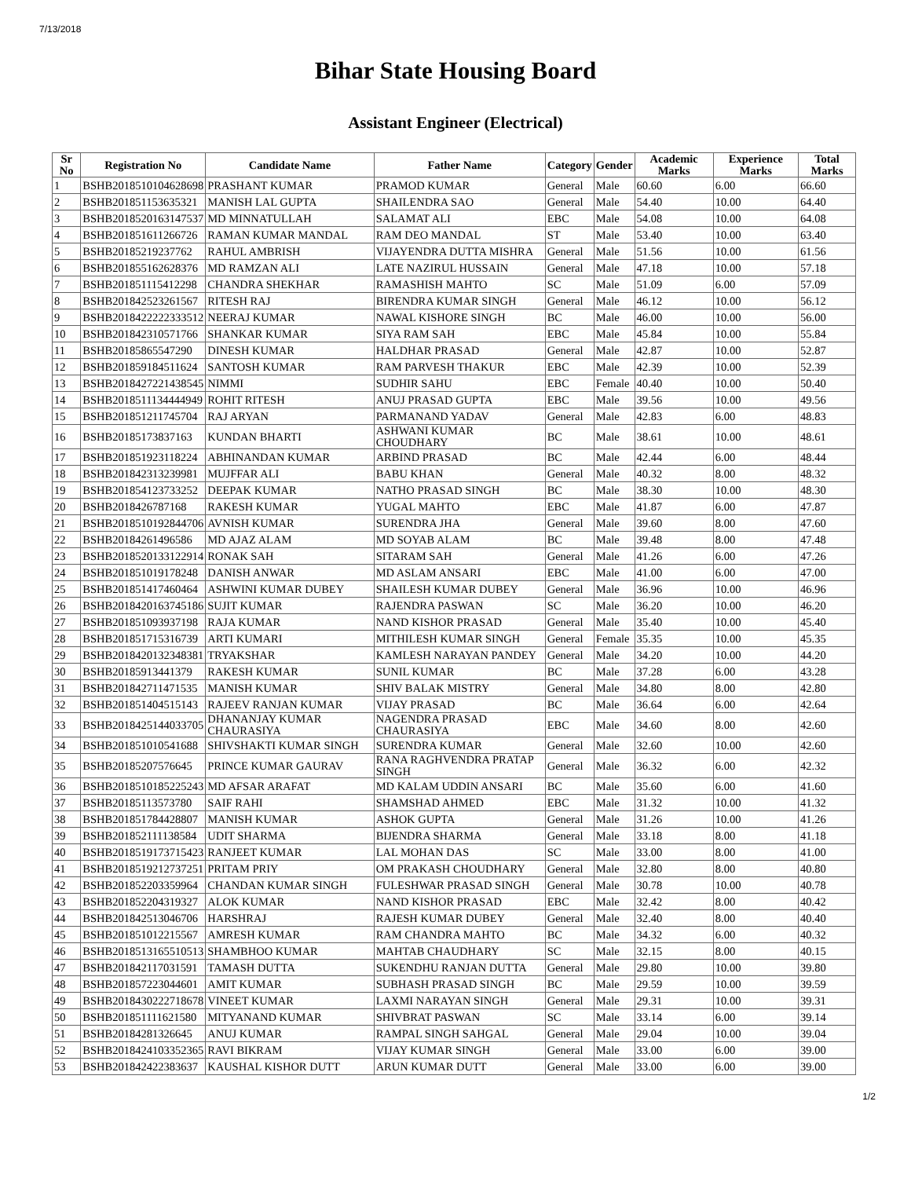7/13/2018
Bihar State Housing Board
Assistant Engineer (Electrical)
| Sr No | Registration No | Candidate Name | Father Name | Category | Gender | Academic Marks | Experience Marks | Total Marks |
| --- | --- | --- | --- | --- | --- | --- | --- | --- |
| 1 | BSHB2018510104628698 | PRASHANT KUMAR | PRAMOD KUMAR | General | Male | 60.60 | 6.00 | 66.60 |
| 2 | BSHB201851153635321 | MANISH LAL GUPTA | SHAILENDRA SAO | General | Male | 54.40 | 10.00 | 64.40 |
| 3 | BSHB2018520163147537 | MD MINNATULLAH | SALAMAT ALI | EBC | Male | 54.08 | 10.00 | 64.08 |
| 4 | BSHB201851611266726 | RAMAN KUMAR MANDAL | RAM DEO MANDAL | ST | Male | 53.40 | 10.00 | 63.40 |
| 5 | BSHB20185219237762 | RAHUL AMBRISH | VIJAYENDRA DUTTA MISHRA | General | Male | 51.56 | 10.00 | 61.56 |
| 6 | BSHB201855162628376 | MD RAMZAN ALI | LATE NAZIRUL HUSSAIN | General | Male | 47.18 | 10.00 | 57.18 |
| 7 | BSHB201851115412298 | CHANDRA SHEKHAR | RAMASHISH MAHTO | SC | Male | 51.09 | 6.00 | 57.09 |
| 8 | BSHB201842523261567 | RITESH RAJ | BIRENDRA KUMAR SINGH | General | Male | 46.12 | 10.00 | 56.12 |
| 9 | BSHB2018422222333512 | NEERAJ KUMAR | NAWAL KISHORE SINGH | BC | Male | 46.00 | 10.00 | 56.00 |
| 10 | BSHB201842310571766 | SHANKAR KUMAR | SIYA RAM SAH | EBC | Male | 45.84 | 10.00 | 55.84 |
| 11 | BSHB20185865547290 | DINESH KUMAR | HALDHAR PRASAD | General | Male | 42.87 | 10.00 | 52.87 |
| 12 | BSHB201859184511624 | SANTOSH KUMAR | RAM PARVESH THAKUR | EBC | Male | 42.39 | 10.00 | 52.39 |
| 13 | BSHB2018427221438545 | NIMMI | SUDHIR SAHU | EBC | Female | 40.40 | 10.00 | 50.40 |
| 14 | BSHB2018511134444949 | ROHIT RITESH | ANUJ PRASAD GUPTA | EBC | Male | 39.56 | 10.00 | 49.56 |
| 15 | BSHB201851211745704 | RAJ ARYAN | PARMANAND YADAV | General | Male | 42.83 | 6.00 | 48.83 |
| 16 | BSHB20185173837163 | KUNDAN BHARTI | ASHWANI KUMAR CHOUDHARY | BC | Male | 38.61 | 10.00 | 48.61 |
| 17 | BSHB201851923118224 | ABHINANDAN KUMAR | ARBIND PRASAD | BC | Male | 42.44 | 6.00 | 48.44 |
| 18 | BSHB201842313239981 | MUJFFAR ALI | BABU KHAN | General | Male | 40.32 | 8.00 | 48.32 |
| 19 | BSHB201854123733252 | DEEPAK KUMAR | NATHO PRASAD SINGH | BC | Male | 38.30 | 10.00 | 48.30 |
| 20 | BSHB2018426787168 | RAKESH KUMAR | YUGAL MAHTO | EBC | Male | 41.87 | 6.00 | 47.87 |
| 21 | BSHB2018510192844706 | AVNISH KUMAR | SURENDRA JHA | General | Male | 39.60 | 8.00 | 47.60 |
| 22 | BSHB20184261496586 | MD AJAZ ALAM | MD SOYAB ALAM | BC | Male | 39.48 | 8.00 | 47.48 |
| 23 | BSHB2018520133122914 | RONAK SAH | SITARAM SAH | General | Male | 41.26 | 6.00 | 47.26 |
| 24 | BSHB201851019178248 | DANISH ANWAR | MD ASLAM ANSARI | EBC | Male | 41.00 | 6.00 | 47.00 |
| 25 | BSHB201851417460464 | ASHWINI KUMAR DUBEY | SHAILESH KUMAR DUBEY | General | Male | 36.96 | 10.00 | 46.96 |
| 26 | BSHB2018420163745186 | SUJIT KUMAR | RAJENDRA PASWAN | SC | Male | 36.20 | 10.00 | 46.20 |
| 27 | BSHB201851093937198 | RAJA KUMAR | NAND KISHOR PRASAD | General | Male | 35.40 | 10.00 | 45.40 |
| 28 | BSHB201851715316739 | ARTI KUMARI | MITHILESH KUMAR SINGH | General | Female | 35.35 | 10.00 | 45.35 |
| 29 | BSHB2018420132348381 | TRYAKSHAR | KAMLESH NARAYAN PANDEY | General | Male | 34.20 | 10.00 | 44.20 |
| 30 | BSHB20185913441379 | RAKESH KUMAR | SUNIL KUMAR | BC | Male | 37.28 | 6.00 | 43.28 |
| 31 | BSHB201842711471535 | MANISH KUMAR | SHIV BALAK MISTRY | General | Male | 34.80 | 8.00 | 42.80 |
| 32 | BSHB201851404515143 | RAJEEV RANJAN KUMAR | VIJAY PRASAD | BC | Male | 36.64 | 6.00 | 42.64 |
| 33 | BSHB2018425144033705 | DHANANJAY KUMAR CHAURASIYA | NAGENDRA PRASAD CHAURASIYA | EBC | Male | 34.60 | 8.00 | 42.60 |
| 34 | BSHB201851010541688 | SHIVSHAKTI KUMAR SINGH | SURENDRA KUMAR | General | Male | 32.60 | 10.00 | 42.60 |
| 35 | BSHB20185207576645 | PRINCE KUMAR GAURAV | RANA RAGHVENDRA PRATAP SINGH | General | Male | 36.32 | 6.00 | 42.32 |
| 36 | BSHB2018510185225243 | MD AFSAR ARAFAT | MD KALAM UDDIN ANSARI | BC | Male | 35.60 | 6.00 | 41.60 |
| 37 | BSHB20185113573780 | SAIF RAHI | SHAMSHAD AHMED | EBC | Male | 31.32 | 10.00 | 41.32 |
| 38 | BSHB201851784428807 | MANISH KUMAR | ASHOK GUPTA | General | Male | 31.26 | 10.00 | 41.26 |
| 39 | BSHB201852111138584 | UDIT SHARMA | BIJENDRA SHARMA | General | Male | 33.18 | 8.00 | 41.18 |
| 40 | BSHB2018519173715423 | RANJEET KUMAR | LAL MOHAN DAS | SC | Male | 33.00 | 8.00 | 41.00 |
| 41 | BSHB2018519212737251 | PRITAM PRIY | OM PRAKASH CHOUDHARY | General | Male | 32.80 | 8.00 | 40.80 |
| 42 | BSHB201852203359964 | CHANDAN KUMAR SINGH | FULESHWAR PRASAD SINGH | General | Male | 30.78 | 10.00 | 40.78 |
| 43 | BSHB201852204319327 | ALOK KUMAR | NAND KISHOR PRASAD | EBC | Male | 32.42 | 8.00 | 40.42 |
| 44 | BSHB201842513046706 | HARSHRAJ | RAJESH KUMAR DUBEY | General | Male | 32.40 | 8.00 | 40.40 |
| 45 | BSHB201851012215567 | AMRESH KUMAR | RAM CHANDRA MAHTO | BC | Male | 34.32 | 6.00 | 40.32 |
| 46 | BSHB2018513165510513 | SHAMBHOO KUMAR | MAHTAB CHAUDHARY | SC | Male | 32.15 | 8.00 | 40.15 |
| 47 | BSHB201842117031591 | TAMASH DUTTA | SUKENDHU RANJAN DUTTA | General | Male | 29.80 | 10.00 | 39.80 |
| 48 | BSHB201857223044601 | AMIT KUMAR | SUBHASH PRASAD SINGH | BC | Male | 29.59 | 10.00 | 39.59 |
| 49 | BSHB2018430222718678 | VINEET KUMAR | LAXMI NARAYAN SINGH | General | Male | 29.31 | 10.00 | 39.31 |
| 50 | BSHB201851111621580 | MITYANAND KUMAR | SHIVBRAT PASWAN | SC | Male | 33.14 | 6.00 | 39.14 |
| 51 | BSHB20184281326645 | ANUJ KUMAR | RAMPAL SINGH SAHGAL | General | Male | 29.04 | 10.00 | 39.04 |
| 52 | BSHB2018424103352365 | RAVI BIKRAM | VIJAY KUMAR SINGH | General | Male | 33.00 | 6.00 | 39.00 |
| 53 | BSHB201842422383637 | KAUSHAL KISHOR DUTT | ARUN KUMAR DUTT | General | Male | 33.00 | 6.00 | 39.00 |
1/2